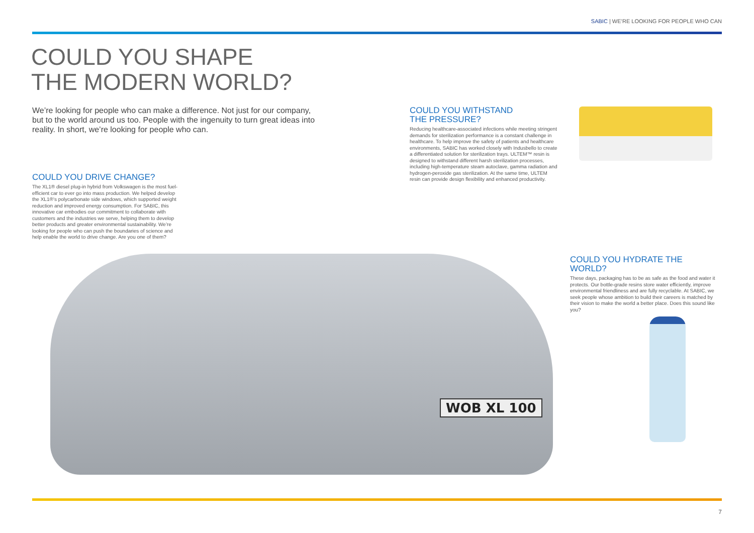SABIC | WE’RE LOOKING FOR PEOPLE WHO CAN
COULD YOU SHAPE
THE MODERN WORLD?
We’re looking for people who can make a difference. Not just for our company, but to the world around us too. People with the ingenuity to turn great ideas into reality. In short, we’re looking for people who can.
COULD YOU DRIVE CHANGE?
The XL1® diesel plug-in hybrid from Volkswagen is the most fuel-efficient car to ever go into mass production. We helped develop the XL1®’s polycarbonate side windows, which supported weight reduction and improved energy consumption. For SABIC, this innovative car embodies our commitment to collaborate with customers and the industries we serve, helping them to develop better products and greater environmental sustainability. We’re looking for people who can push the boundaries of science and help enable the world to drive change. Are you one of them?
COULD YOU WITHSTAND
THE PRESSURE?
Reducing healthcare-associated infections while meeting stringent demands for sterilization performance is a constant challenge in healthcare. To help improve the safety of patients and healthcare environments, SABIC has worked closely with Indusbello to create a differentiated solution for sterilization trays. ULTEM™ resin is designed to withstand different harsh sterilization processes, including high-temperature steam autoclave, gamma radiation and hydrogen-peroxide gas sterilization. At the same time, ULTEM resin can provide design flexibility and enhanced productivity.
COULD YOU HYDRATE THE WORLD?
These days, packaging has to be as safe as the food and water it protects. Our bottle-grade resins store water efficiently, improve environmental friendliness and are fully recyclable. At SABIC, we seek people whose ambition to build their careers is matched by their vision to make the world a better place. Does this sound like you?
WOB XL 100
7